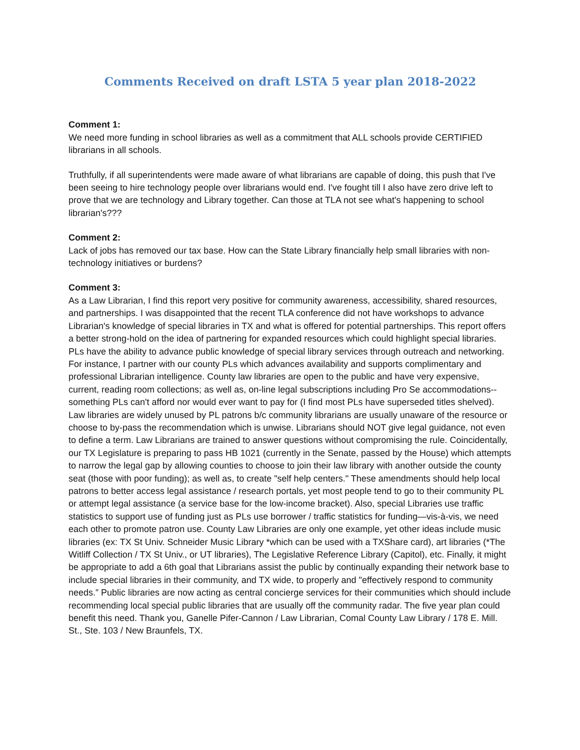Comments Received on draft LSTA 5 year plan 2018-2022
Comment 1:
We need more funding in school libraries as well as a commitment that ALL schools provide CERTIFIED librarians in all schools.
Truthfully, if all superintendents were made aware of what librarians are capable of doing, this push that I've been seeing to hire technology people over librarians would end. I've fought till I also have zero drive left to prove that we are technology and Library together. Can those at TLA not see what's happening to school librarian's???
Comment 2:
Lack of jobs has removed our tax base. How can the State Library financially help small libraries with non-technology initiatives or burdens?
Comment 3:
As a Law Librarian, I find this report very positive for community awareness, accessibility, shared resources, and partnerships. I was disappointed that the recent TLA conference did not have workshops to advance Librarian's knowledge of special libraries in TX and what is offered for potential partnerships. This report offers a better strong-hold on the idea of partnering for expanded resources which could highlight special libraries. PLs have the ability to advance public knowledge of special library services through outreach and networking. For instance, I partner with our county PLs which advances availability and supports complimentary and professional Librarian intelligence. County law libraries are open to the public and have very expensive, current, reading room collections; as well as, on-line legal subscriptions including Pro Se accommodations-- something PLs can't afford nor would ever want to pay for (I find most PLs have superseded titles shelved). Law libraries are widely unused by PL patrons b/c community librarians are usually unaware of the resource or choose to by-pass the recommendation which is unwise. Librarians should NOT give legal guidance, not even to define a term. Law Librarians are trained to answer questions without compromising the rule. Coincidentally, our TX Legislature is preparing to pass HB 1021 (currently in the Senate, passed by the House) which attempts to narrow the legal gap by allowing counties to choose to join their law library with another outside the county seat (those with poor funding); as well as, to create "self help centers." These amendments should help local patrons to better access legal assistance / research portals, yet most people tend to go to their community PL or attempt legal assistance (a service base for the low-income bracket). Also, special Libraries use traffic statistics to support use of funding just as PLs use borrower / traffic statistics for funding—vis-à-vis, we need each other to promote patron use. County Law Libraries are only one example, yet other ideas include music libraries (ex: TX St Univ. Schneider Music Library *which can be used with a TXShare card), art libraries (*The Witliff Collection / TX St Univ., or UT libraries), The Legislative Reference Library (Capitol), etc. Finally, it might be appropriate to add a 6th goal that Librarians assist the public by continually expanding their network base to include special libraries in their community, and TX wide, to properly and "effectively respond to community needs.” Public libraries are now acting as central concierge services for their communities which should include recommending local special public libraries that are usually off the community radar. The five year plan could benefit this need. Thank you, Ganelle Pifer-Cannon / Law Librarian, Comal County Law Library / 178 E. Mill. St., Ste. 103 / New Braunfels, TX.